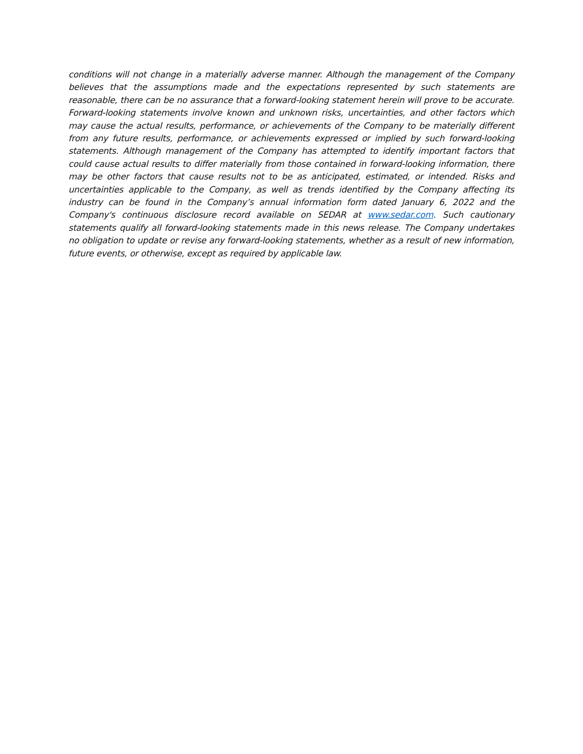conditions will not change in a materially adverse manner. Although the management of the Company believes that the assumptions made and the expectations represented by such statements are reasonable, there can be no assurance that a forward-looking statement herein will prove to be accurate. Forward-looking statements involve known and unknown risks, uncertainties, and other factors which may cause the actual results, performance, or achievements of the Company to be materially different from any future results, performance, or achievements expressed or implied by such forward-looking statements. Although management of the Company has attempted to identify important factors that could cause actual results to differ materially from those contained in forward-looking information, there may be other factors that cause results not to be as anticipated, estimated, or intended. Risks and uncertainties applicable to the Company, as well as trends identified by the Company affecting its industry can be found in the Company’s annual information form dated January 6, 2022 and the Company's continuous disclosure record available on SEDAR at www.sedar.com. Such cautionary statements qualify all forward-looking statements made in this news release. The Company undertakes no obligation to update or revise any forward-looking statements, whether as a result of new information, future events, or otherwise, except as required by applicable law.